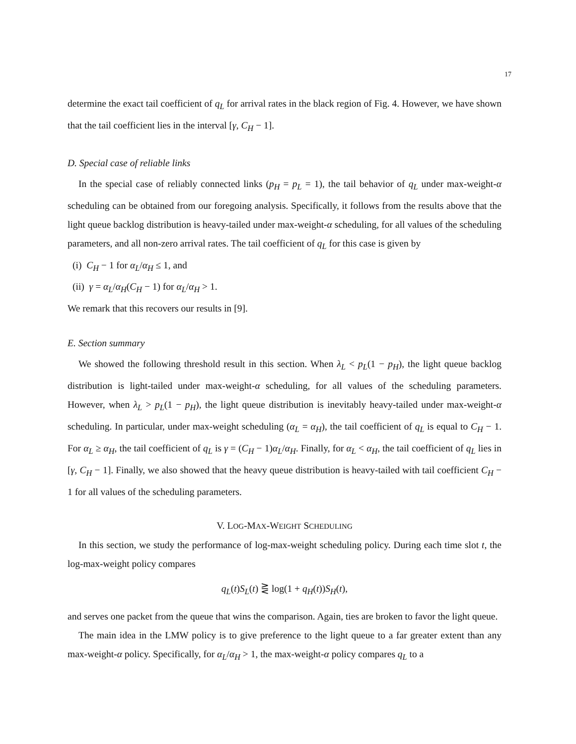17
determine the exact tail coefficient of q<sub>L</sub> for arrival rates in the black region of Fig. 4. However, we have shown that the tail coefficient lies in the interval [γ, C<sub>H</sub> − 1].
D. Special case of reliable links
In the special case of reliably connected links (p<sub>H</sub> = p<sub>L</sub> = 1), the tail behavior of q<sub>L</sub> under max-weight-α scheduling can be obtained from our foregoing analysis. Specifically, it follows from the results above that the light queue backlog distribution is heavy-tailed under max-weight-α scheduling, for all values of the scheduling parameters, and all non-zero arrival rates. The tail coefficient of q<sub>L</sub> for this case is given by
(i) C<sub>H</sub> − 1 for α<sub>L</sub>/α<sub>H</sub> ≤ 1, and
(ii) γ = α<sub>L</sub>/α<sub>H</sub>(C<sub>H</sub> − 1) for α<sub>L</sub>/α<sub>H</sub> > 1.
We remark that this recovers our results in [9].
E. Section summary
We showed the following threshold result in this section. When λ<sub>L</sub> < p<sub>L</sub>(1 − p<sub>H</sub>), the light queue backlog distribution is light-tailed under max-weight-α scheduling, for all values of the scheduling parameters. However, when λ<sub>L</sub> > p<sub>L</sub>(1 − p<sub>H</sub>), the light queue distribution is inevitably heavy-tailed under max-weight-α scheduling. In particular, under max-weight scheduling (α<sub>L</sub> = α<sub>H</sub>), the tail coefficient of q<sub>L</sub> is equal to C<sub>H</sub> − 1. For α<sub>L</sub> ≥ α<sub>H</sub>, the tail coefficient of q<sub>L</sub> is γ = (C<sub>H</sub> − 1)α<sub>L</sub>/α<sub>H</sub>. Finally, for α<sub>L</sub> < α<sub>H</sub>, the tail coefficient of q<sub>L</sub> lies in [γ, C<sub>H</sub> − 1]. Finally, we also showed that the heavy queue distribution is heavy-tailed with tail coefficient C<sub>H</sub> − 1 for all values of the scheduling parameters.
V. LOG-MAX-WEIGHT SCHEDULING
In this section, we study the performance of log-max-weight scheduling policy. During each time slot t, the log-max-weight policy compares
q<sub>L</sub>(t)S<sub>L</sub>(t) ⋛ log(1 + q<sub>H</sub>(t))S<sub>H</sub>(t),
and serves one packet from the queue that wins the comparison. Again, ties are broken to favor the light queue.
The main idea in the LMW policy is to give preference to the light queue to a far greater extent than any max-weight-α policy. Specifically, for α<sub>L</sub>/α<sub>H</sub> > 1, the max-weight-α policy compares q<sub>L</sub> to a